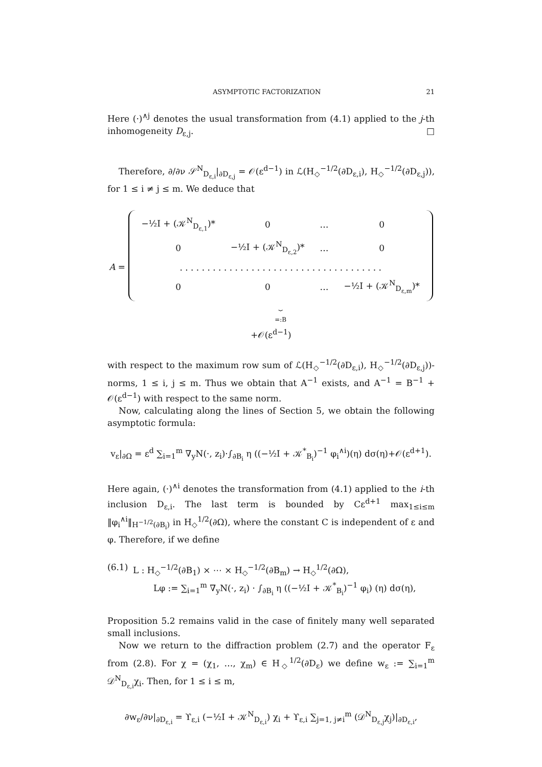ASYMPTOTIC FACTORIZATION 21
Here (·)<sup>∧j</sup> denotes the usual transformation from (4.1) applied to the j-th inhomogeneity D<sub>ε,j</sub>. □
Therefore, ∂/∂ν 𝒮<sup>N</sup><sub>D<sub>ε,i</sub></sub>|<sub>∂D<sub>ε,j</sub></sub> = 𝒪(ε<sup>d−1</sup>) in ℒ(H<sub>◇</sub><sup>−1/2</sup>(∂D<sub>ε,i</sub>), H<sub>◇</sub><sup>−1/2</sup>(∂D<sub>ε,j</sub>)), for 1 ≤ i ≠ j ≤ m. We deduce that
A =
| −½I + (𝒦<sup>N</sup><sub>D<sub>ε,1</sub></sub>)* | 0 | … | 0 |
| 0 | −½I + (𝒦<sup>N</sup><sub>D<sub>ε,2</sub></sub>)* | … | 0 |
| . . . . . . . . . . . . . . . . . . . . . . . . . . . . . . . . . . . . . | | | |
| 0 | 0 | … | −½I + (𝒦<sup>N</sup><sub>D<sub>ε,m</sub></sub>)* |
⏟
=:B
+𝒪(ε<sup>d−1</sup>)
with respect to the maximum row sum of ℒ(H<sub>◇</sub><sup>−1/2</sup>(∂D<sub>ε,i</sub>), H<sub>◇</sub><sup>−1/2</sup>(∂D<sub>ε,j</sub>))-norms, 1 ≤ i, j ≤ m. Thus we obtain that A<sup>−1</sup> exists, and A<sup>−1</sup> = B<sup>−1</sup> + 𝒪(ε<sup>d−1</sup>) with respect to the same norm.
Now, calculating along the lines of Section 5, we obtain the following asymptotic formula:
v<sub>ε</sub>|<sub>∂Ω</sub> = ε<sup>d</sup> ∑<sub>i=1</sub><sup>m</sup> ∇<sub>y</sub>N(·, z<sub>i</sub>)·∫<sub>∂B<sub>i</sub></sub> η ((−½I + 𝒦<sup>*</sup><sub>B<sub>i</sub></sub>)<sup>−1</sup> φ<sub>i</sub><sup>∧i</sup>)(η) dσ(η)+𝒪(ε<sup>d+1</sup>).
Here again, (·)<sup>∧i</sup> denotes the transformation from (4.1) applied to the i-th inclusion D<sub>ε,i</sub>. The last term is bounded by Cε<sup>d+1</sup> max<sub>1≤i≤m</sub> ‖φ<sub>i</sub><sup>∧i</sup>‖<sub>H<sup>−1/2</sup>(∂B<sub>i</sub>)</sub> in H<sub>◇</sub><sup>1/2</sup>(∂Ω), where the constant C is independent of ε and φ. Therefore, if we define
(6.1)
L : H<sub>◇</sub><sup>−1/2</sup>(∂B<sub>1</sub>) × ⋯ × H<sub>◇</sub><sup>−1/2</sup>(∂B<sub>m</sub>) → H<sub>◇</sub><sup>1/2</sup>(∂Ω),
Lφ := ∑<sub>i=1</sub><sup>m</sup> ∇<sub>y</sub>N(·, z<sub>i</sub>) · ∫<sub>∂B<sub>i</sub></sub> η ((−½I + 𝒦<sup>*</sup><sub>B<sub>i</sub></sub>)<sup>−1</sup> φ<sub>i</sub>) (η) dσ(η),
Proposition 5.2 remains valid in the case of finitely many well separated small inclusions.
Now we return to the diffraction problem (2.7) and the operator F<sub>ε</sub> from (2.8). For χ = (χ<sub>1</sub>, …, χ<sub>m</sub>) ∈ H<sub>◇</sub><sup>1/2</sup>(∂D<sub>ε</sub>) we define w<sub>ε</sub> := ∑<sub>i=1</sub><sup>m</sup> 𝒟<sup>N</sup><sub>D<sub>ε,i</sub></sub>χ<sub>i</sub>. Then, for 1 ≤ i ≤ m,
∂w<sub>ε</sub>/∂ν|<sub>∂D<sub>ε,i</sub></sub> = ϒ<sub>ε,i</sub> (−½I + 𝒦<sup>N</sup><sub>D<sub>ε,i</sub></sub>) χ<sub>i</sub> + ϒ<sub>ε,i</sub> ∑<sub>j=1, j≠i</sub><sup>m</sup> (𝒟<sup>N</sup><sub>D<sub>ε,j</sub></sub>χ<sub>j</sub>)|<sub>∂D<sub>ε,i</sub></sub>,